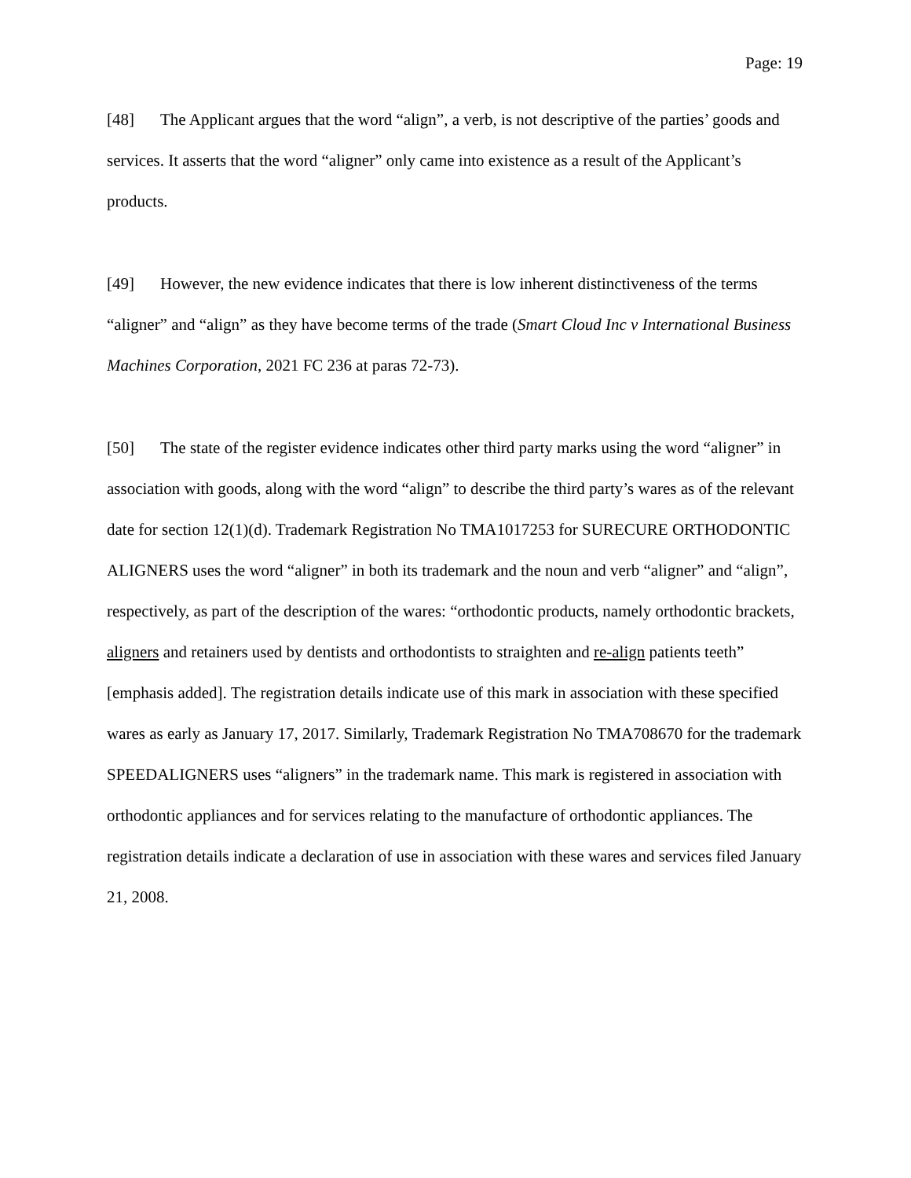Page: 19
[48] The Applicant argues that the word “align”, a verb, is not descriptive of the parties’ goods and services. It asserts that the word “aligner” only came into existence as a result of the Applicant’s products.
[49] However, the new evidence indicates that there is low inherent distinctiveness of the terms “aligner” and “align” as they have become terms of the trade (Smart Cloud Inc v International Business Machines Corporation, 2021 FC 236 at paras 72-73).
[50] The state of the register evidence indicates other third party marks using the word “aligner” in association with goods, along with the word “align” to describe the third party’s wares as of the relevant date for section 12(1)(d). Trademark Registration No TMA1017253 for SURECURE ORTHODONTIC ALIGNERS uses the word “aligner” in both its trademark and the noun and verb “aligner” and “align”, respectively, as part of the description of the wares: “orthodontic products, namely orthodontic brackets, aligners and retainers used by dentists and orthodontists to straighten and re-align patients teeth” [emphasis added]. The registration details indicate use of this mark in association with these specified wares as early as January 17, 2017. Similarly, Trademark Registration No TMA708670 for the trademark SPEEDALIGNERS uses “aligners” in the trademark name. This mark is registered in association with orthodontic appliances and for services relating to the manufacture of orthodontic appliances. The registration details indicate a declaration of use in association with these wares and services filed January 21, 2008.